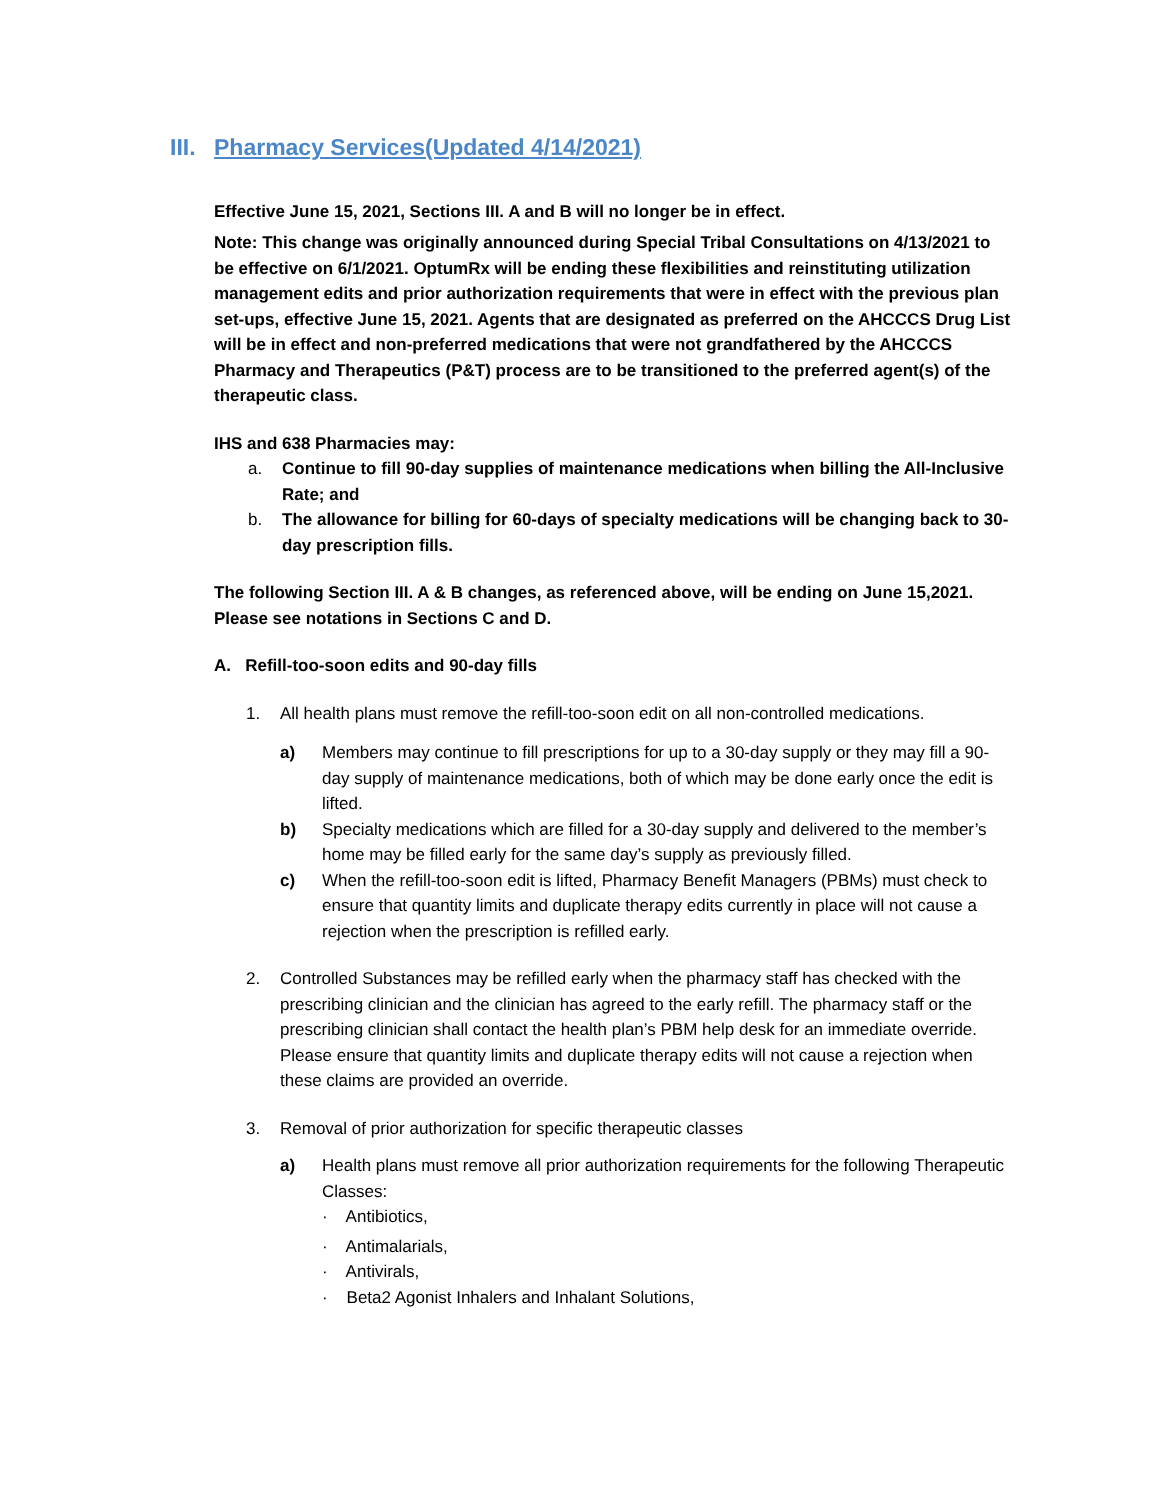III. Pharmacy Services(Updated 4/14/2021)
Effective June 15, 2021, Sections III. A and B will no longer be in effect.
Note: This change was originally announced during Special Tribal Consultations on 4/13/2021 to be effective on 6/1/2021. OptumRx will be ending these flexibilities and reinstituting utilization management edits and prior authorization requirements that were in effect with the previous plan set-ups, effective June 15, 2021. Agents that are designated as preferred on the AHCCCS Drug List will be in effect and non-preferred medications that were not grandfathered by the AHCCCS Pharmacy and Therapeutics (P&T) process are to be transitioned to the preferred agent(s) of the therapeutic class.
IHS and 638 Pharmacies may:
a. Continue to fill 90-day supplies of maintenance medications when billing the All-Inclusive Rate; and
b. The allowance for billing for 60-days of specialty medications will be changing back to 30- day prescription fills.
The following Section III. A & B changes, as referenced above, will be ending on June 15,2021. Please see notations in Sections C and D.
A. Refill-too-soon edits and 90-day fills
1. All health plans must remove the refill-too-soon edit on all non-controlled medications.
a) Members may continue to fill prescriptions for up to a 30-day supply or they may fill a 90-day supply of maintenance medications, both of which may be done early once the edit is lifted.
b) Specialty medications which are filled for a 30-day supply and delivered to the member’s home may be filled early for the same day’s supply as previously filled.
c) When the refill-too-soon edit is lifted, Pharmacy Benefit Managers (PBMs) must check to ensure that quantity limits and duplicate therapy edits currently in place will not cause a rejection when the prescription is refilled early.
2. Controlled Substances may be refilled early when the pharmacy staff has checked with the prescribing clinician and the clinician has agreed to the early refill. The pharmacy staff or the prescribing clinician shall contact the health plan’s PBM help desk for an immediate override. Please ensure that quantity limits and duplicate therapy edits will not cause a rejection when these claims are provided an override.
3. Removal of prior authorization for specific therapeutic classes
a) Health plans must remove all prior authorization requirements for the following Therapeutic Classes:
· Antibiotics,
· Antimalarials,
· Antivirals,
· Beta2 Agonist Inhalers and Inhalant Solutions,